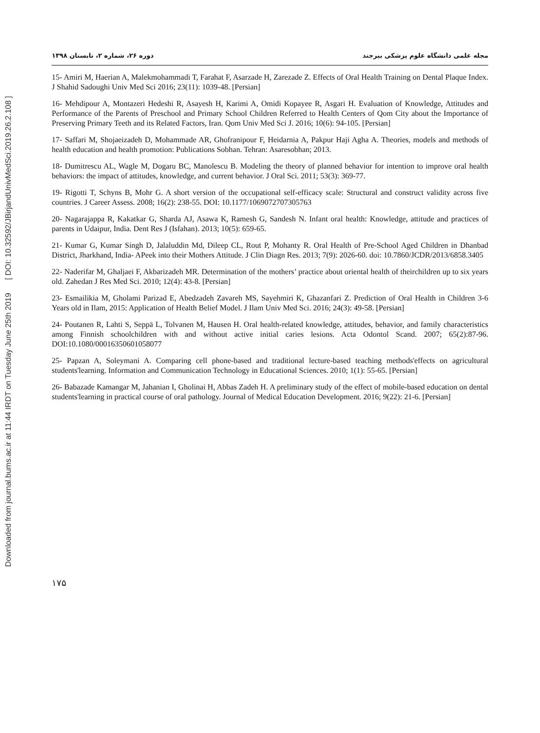Downloaded from journal.bums.ac.ir at 11:44 IRDT on Tuesday June 25th 2019 [ DOI: 10.32592/JBirjandUnivMedSci.2019.26.2.108 ]
مجله علمی دانشگاه علوم پزشکی بیرجند دوره ۲۶، شماره ۲، تابستان ۱۳۹۸
15- Amiri M, Haerian A, Malekmohammadi T, Farahat F, Asarzade H, Zarezade Z. Effects of Oral Health Training on Dental Plaque Index. J Shahid Sadoughi Univ Med Sci 2016; 23(11): 1039-48. [Persian]
16- Mehdipour A, Montazeri Hedeshi R, Asayesh H, Karimi A, Omidi Kopayee R, Asgari H. Evaluation of Knowledge, Attitudes and Performance of the Parents of Preschool and Primary School Children Referred to Health Centers of Qom City about the Importance of Preserving Primary Teeth and its Related Factors, Iran. Qom Univ Med Sci J. 2016; 10(6): 94-105. [Persian]
17- Saffari M, Shojaeizadeh D, Mohammade AR, Ghofranipour F, Heidarnia A, Pakpur Haji Agha A. Theories, models and methods of health education and health promotion: Publications Sobhan. Tehran: Asaresobhan; 2013.
18- Dumitrescu AL, Wagle M, Dogaru BC, Manolescu B. Modeling the theory of planned behavior for intention to improve oral health behaviors: the impact of attitudes, knowledge, and current behavior. J Oral Sci. 2011; 53(3): 369-77.
19- Rigotti T, Schyns B, Mohr G. A short version of the occupational self-efficacy scale: Structural and construct validity across five countries. J Career Assess. 2008; 16(2): 238-55. DOI: 10.1177/1069072707305763
20- Nagarajappa R, Kakatkar G, Sharda AJ, Asawa K, Ramesh G, Sandesh N. Infant oral health: Knowledge, attitude and practices of parents in Udaipur, India. Dent Res J (Isfahan). 2013; 10(5): 659-65.
21- Kumar G, Kumar Singh D, Jalaluddin Md, Dileep CL, Rout P, Mohanty R. Oral Health of Pre-School Aged Children in Dhanbad District, Jharkhand, India- APeek into their Mothers Attitude. J Clin Diagn Res. 2013; 7(9): 2026-60. doi: 10.7860/JCDR/2013/6858.3405
22- Naderifar M, Ghaljaei F, Akbarizadeh MR. Determination of the mothers’ practice about oriental health of theirchildren up to six years old. Zahedan J Res Med Sci. 2010; 12(4): 43-8. [Persian]
23- Esmailikia M, Gholami Parizad E, Abedzadeh Zavareh MS, Sayehmiri K, Ghazanfari Z. Prediction of Oral Health in Children 3-6 Years old in Ilam, 2015: Application of Health Belief Model. J Ilam Univ Med Sci. 2016; 24(3): 49-58. [Persian]
24- Poutanen R, Lahti S, Seppä L, Tolvanen M, Hausen H. Oral health-related knowledge, attitudes, behavior, and family characteristics among Finnish schoolchildren with and without active initial caries lesions. Acta Odontol Scand. 2007; 65(2):87-96. DOI:10.1080/00016350601058077
25- Papzan A, Soleymani A. Comparing cell phone-based and traditional lecture-based teaching methods'effects on agricultural students'learning. Information and Communication Technology in Educational Sciences. 2010; 1(1): 55-65. [Persian]
26- Babazade Kamangar M, Jahanian I, Gholinai H, Abbas Zadeh H. A preliminary study of the effect of mobile-based education on dental students'learning in practical course of oral pathology. Journal of Medical Education Development. 2016; 9(22): 21-6. [Persian]
۱۷۵